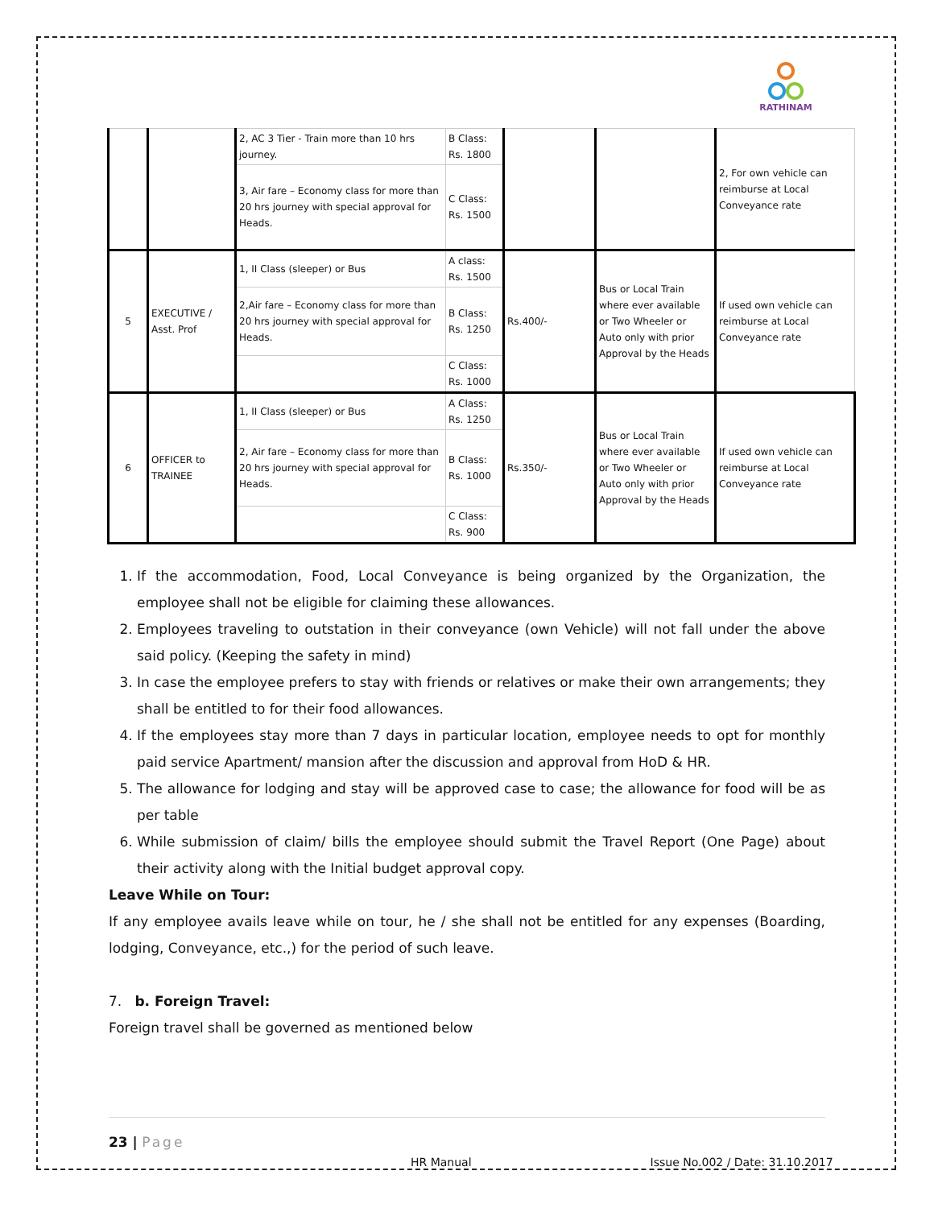RATHINAM
| | | 2, AC 3 Tier - Train more than 10 hrs journey. | B Class: Rs. 1800 | | | 2, For own vehicle can reimburse at Local Conveyance rate |
| | | 3, Air fare – Economy class for more than 20 hrs journey with special approval for Heads. | C Class: Rs. 1500 | | | |
| 5 | EXECUTIVE / Asst. Prof | 1, II Class (sleeper) or Bus | A class: Rs. 1500 | Rs.400/- | Bus or Local Train where ever available or Two Wheeler or Auto only with prior Approval by the Heads | If used own vehicle can reimburse at Local Conveyance rate |
| | | 2,Air fare – Economy class for more than 20 hrs journey with special approval for Heads. | B Class: Rs. 1250 | | | |
| | | | C Class: Rs. 1000 | | | |
| 6 | OFFICER to TRAINEE | 1, II Class (sleeper) or Bus | A Class: Rs. 1250 | Rs.350/- | Bus or Local Train where ever available or Two Wheeler or Auto only with prior Approval by the Heads | If used own vehicle can reimburse at Local Conveyance rate |
| | | 2, Air fare – Economy class for more than 20 hrs journey with special approval for Heads. | B Class: Rs. 1000 | | | |
| | | | C Class: Rs. 900 | | | |
1. If the accommodation, Food, Local Conveyance is being organized by the Organization, the employee shall not be eligible for claiming these allowances.
2. Employees traveling to outstation in their conveyance (own Vehicle) will not fall under the above said policy. (Keeping the safety in mind)
3. In case the employee prefers to stay with friends or relatives or make their own arrangements; they shall be entitled to for their food allowances.
4. If the employees stay more than 7 days in particular location, employee needs to opt for monthly paid service Apartment/ mansion after the discussion and approval from HoD & HR.
5. The allowance for lodging and stay will be approved case to case; the allowance for food will be as per table
6. While submission of claim/ bills the employee should submit the Travel Report (One Page) about their activity along with the Initial budget approval copy.
Leave While on Tour:
If any employee avails leave while on tour, he / she shall not be entitled for any expenses (Boarding, lodging, Conveyance, etc.,) for the period of such leave.
7. b. Foreign Travel:
Foreign travel shall be governed as mentioned below
23 | Page
HR Manual Issue No.002 / Date: 31.10.2017